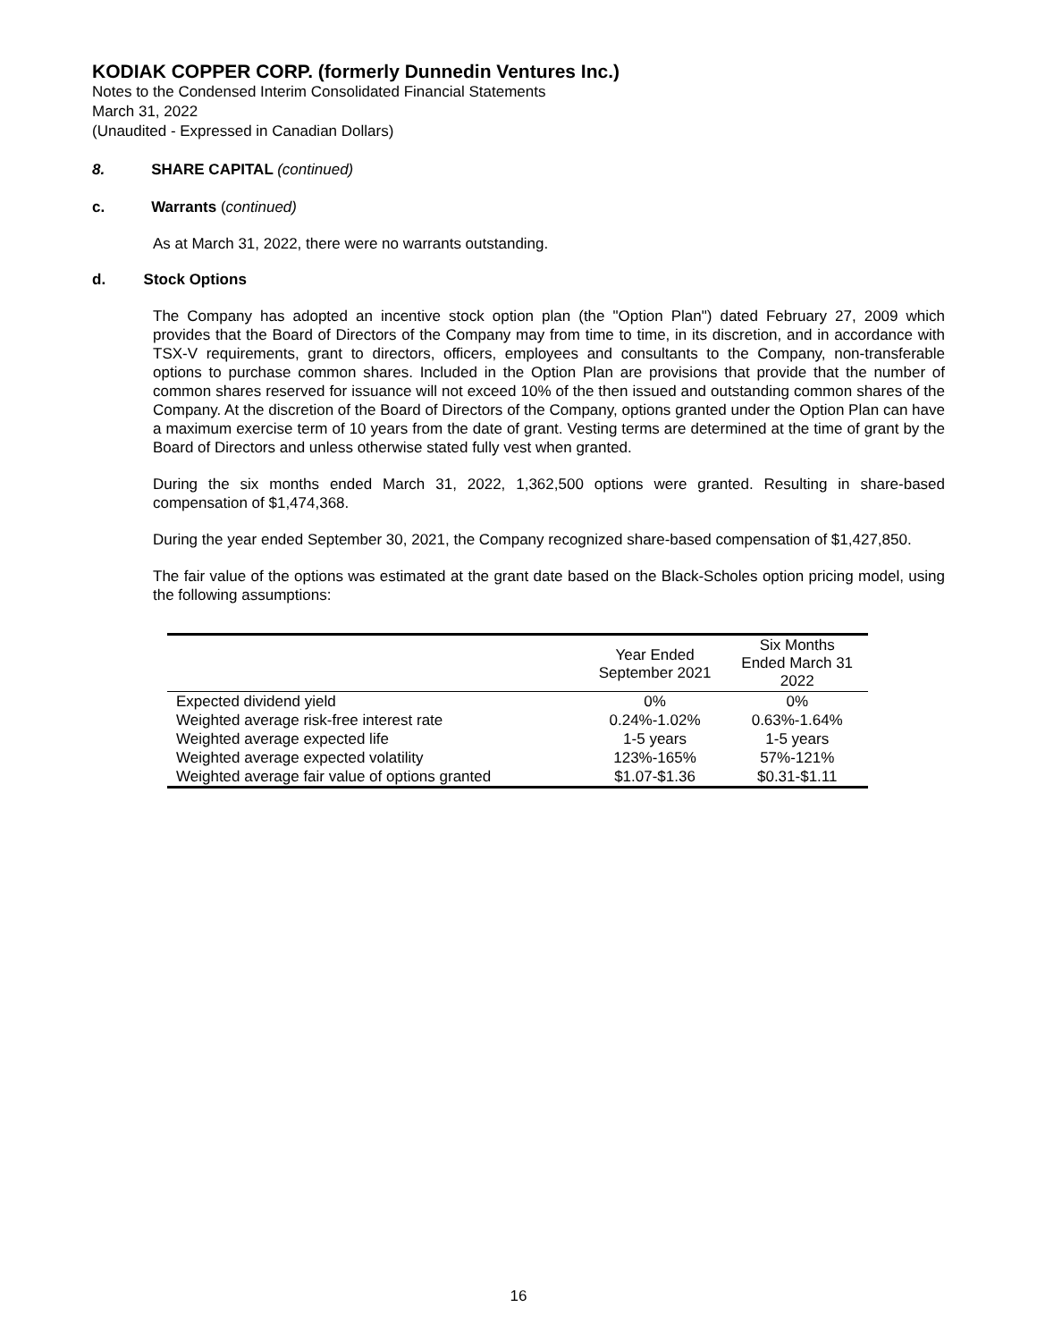KODIAK COPPER CORP. (formerly Dunnedin Ventures Inc.)
Notes to the Condensed Interim Consolidated Financial Statements
March 31, 2022
(Unaudited - Expressed in Canadian Dollars)
8. SHARE CAPITAL (continued)
c. Warrants (continued)
As at March 31, 2022, there were no warrants outstanding.
d. Stock Options
The Company has adopted an incentive stock option plan (the "Option Plan") dated February 27, 2009 which provides that the Board of Directors of the Company may from time to time, in its discretion, and in accordance with TSX-V requirements, grant to directors, officers, employees and consultants to the Company, non-transferable options to purchase common shares. Included in the Option Plan are provisions that provide that the number of common shares reserved for issuance will not exceed 10% of the then issued and outstanding common shares of the Company. At the discretion of the Board of Directors of the Company, options granted under the Option Plan can have a maximum exercise term of 10 years from the date of grant. Vesting terms are determined at the time of grant by the Board of Directors and unless otherwise stated fully vest when granted.
During the six months ended March 31, 2022, 1,362,500 options were granted. Resulting in share-based compensation of $1,474,368.
During the year ended September 30, 2021, the Company recognized share-based compensation of $1,427,850.
The fair value of the options was estimated at the grant date based on the Black-Scholes option pricing model, using the following assumptions:
| | Year Ended September 2021 | Six Months Ended March 31 2022 |
| --- | --- | --- |
| Expected dividend yield | 0% | 0% |
| Weighted average risk-free interest rate | 0.24%-1.02% | 0.63%-1.64% |
| Weighted average expected life | 1-5 years | 1-5 years |
| Weighted average expected volatility | 123%-165% | 57%-121% |
| Weighted average fair value of options granted | $1.07-$1.36 | $0.31-$1.11 |
16